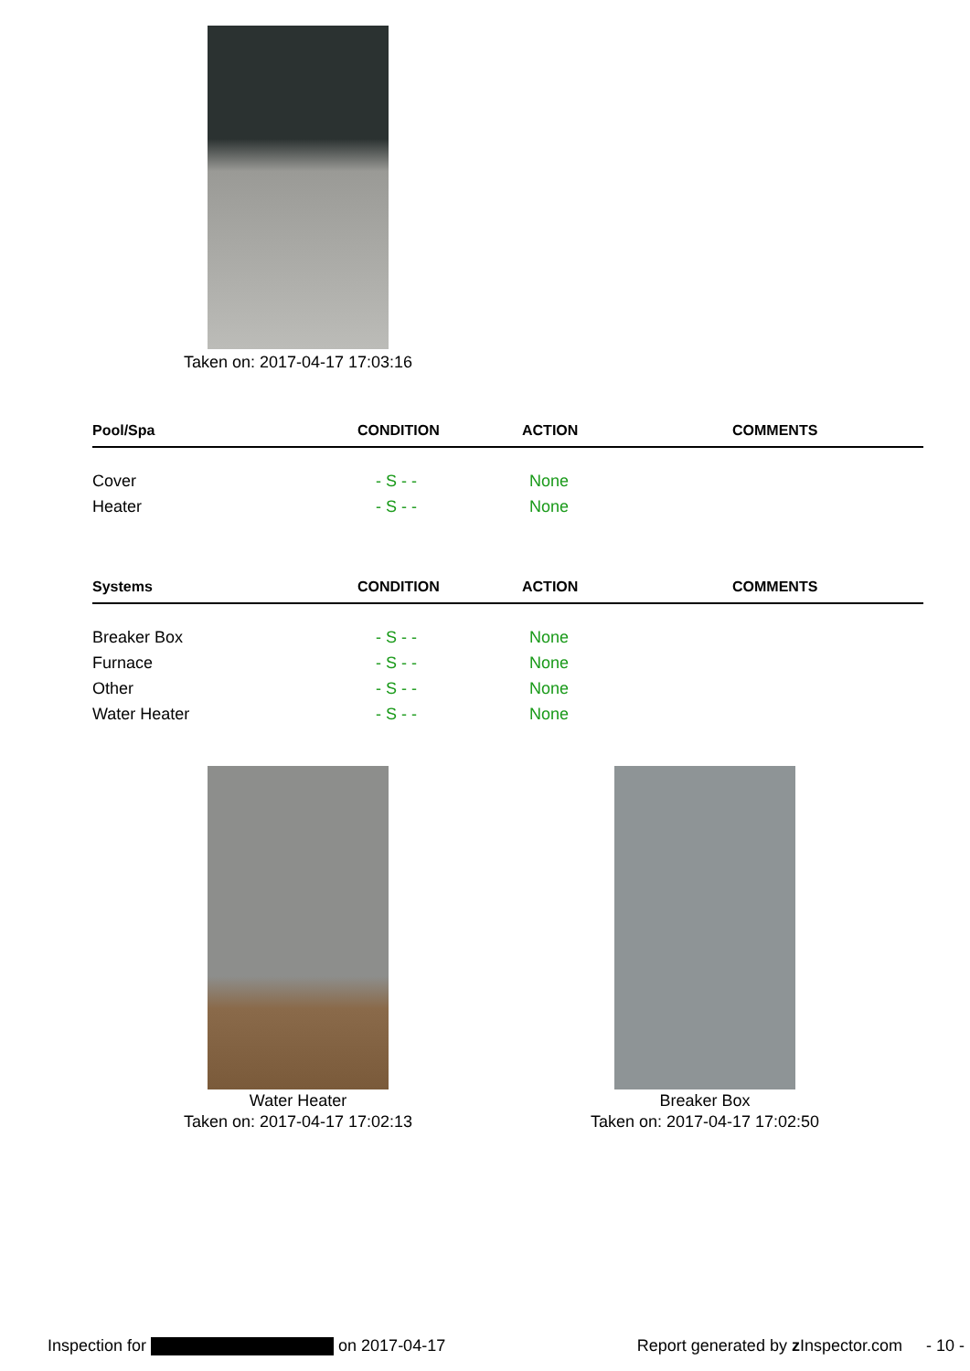Taken on: 2017-04-17 17:03:16
| Pool/Spa | CONDITION | ACTION | COMMENTS |
| --- | --- | --- | --- |
| Cover | - S - - | None | |
| Heater | - S - - | None | |
| Systems | CONDITION | ACTION | COMMENTS |
| --- | --- | --- | --- |
| Breaker Box | - S - - | None | |
| Furnace | - S - - | None | |
| Other | - S - - | None | |
| Water Heater | - S - - | None | |
Water Heater
Taken on: 2017-04-17 17:02:13
Breaker Box
Taken on: 2017-04-17 17:02:50
Inspection for on 2017-04-17 Report generated by z Inspector.com - 10 -